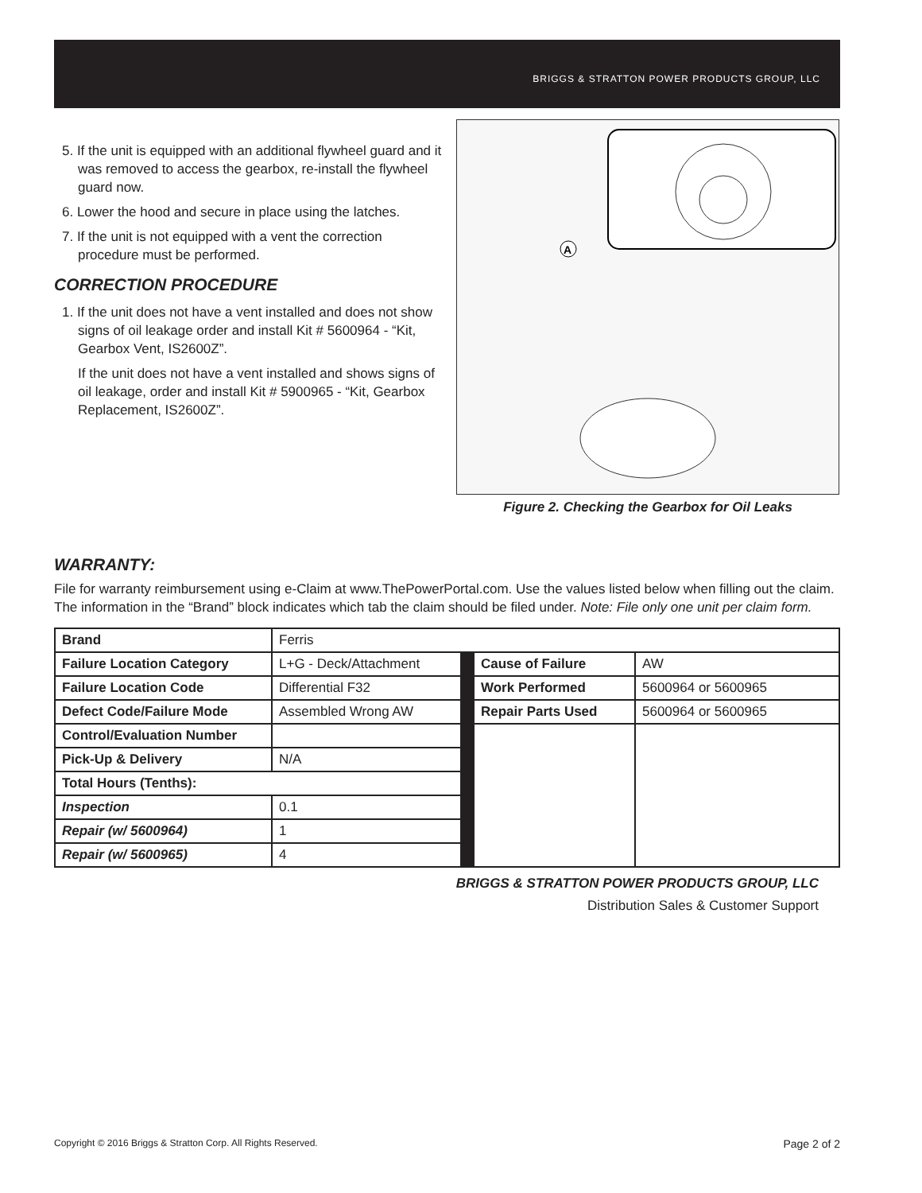BRIGGS & STRATTON POWER PRODUCTS GROUP, LLC
5. If the unit is equipped with an additional flywheel guard and it was removed to access the gearbox, re-install the flywheel guard now.
6. Lower the hood and secure in place using the latches.
7. If the unit is not equipped with a vent the correction procedure must be performed.
CORRECTION PROCEDURE
1. If the unit does not have a vent installed and does not show signs of oil leakage order and install Kit # 5600964 - “Kit, Gearbox Vent, IS2600Z”.
If the unit does not have a vent installed and shows signs of oil leakage, order and install Kit # 5900965 - “Kit, Gearbox Replacement, IS2600Z”.
A
Figure 2. Checking the Gearbox for Oil Leaks
WARRANTY:
File for warranty reimbursement using e-Claim at www.ThePowerPortal.com. Use the values listed below when filling out the claim. The information in the “Brand” block indicates which tab the claim should be filed under. Note: File only one unit per claim form.
| Brand | Ferris | | | |
| Failure Location Category | L+G - Deck/Attachment | | Cause of Failure | AW |
| Failure Location Code | Differential F32 | | Work Performed | 5600964 or 5600965 |
| Defect Code/Failure Mode | Assembled Wrong AW | | Repair Parts Used | 5600964 or 5600965 |
| Control/Evaluation Number | | | | |
| Pick-Up & Delivery | N/A | | | |
| Total Hours (Tenths): | | | | |
| Inspection | 0.1 | | | |
| Repair (w/ 5600964) | 1 | | | |
| Repair (w/ 5600965) | 4 | | | |
BRIGGS & STRATTON POWER PRODUCTS GROUP, LLC
Distribution Sales & Customer Support
Copyright © 2016 Briggs & Stratton Corp. All Rights Reserved. Page 2 of 2